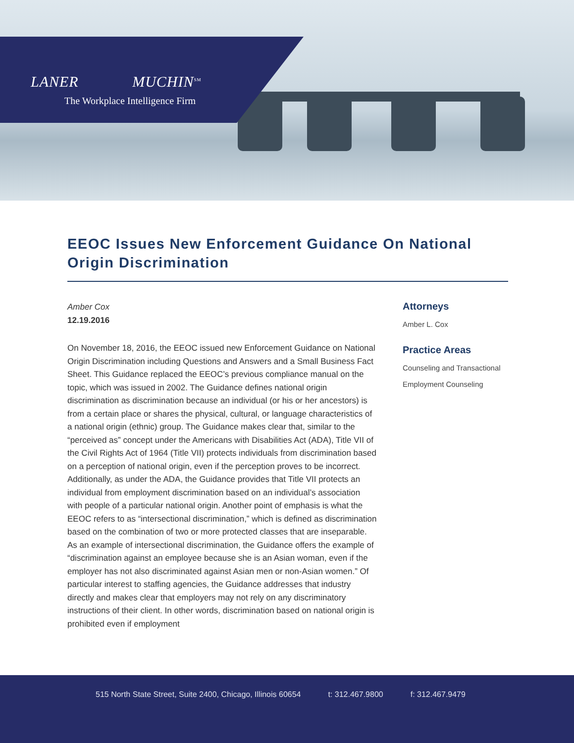LANER MUCHIN<sup>SM</sup>
The Workplace Intelligence Firm
EEOC Issues New Enforcement Guidance On National Origin Discrimination
Amber Cox
12.19.2016
On November 18, 2016, the EEOC issued new Enforcement Guidance on National Origin Discrimination including Questions and Answers and a Small Business Fact Sheet. This Guidance replaced the EEOC’s previous compliance manual on the topic, which was issued in 2002. The Guidance defines national origin discrimination as discrimination because an individual (or his or her ancestors) is from a certain place or shares the physical, cultural, or language characteristics of a national origin (ethnic) group. The Guidance makes clear that, similar to the “perceived as” concept under the Americans with Disabilities Act (ADA), Title VII of the Civil Rights Act of 1964 (Title VII) protects individuals from discrimination based on a perception of national origin, even if the perception proves to be incorrect. Additionally, as under the ADA, the Guidance provides that Title VII protects an individual from employment discrimination based on an individual’s association with people of a particular national origin. Another point of emphasis is what the EEOC refers to as “intersectional discrimination,” which is defined as discrimination based on the combination of two or more protected classes that are inseparable. As an example of intersectional discrimination, the Guidance offers the example of “discrimination against an employee because she is an Asian woman, even if the employer has not also discriminated against Asian men or non-Asian women.” Of particular interest to staffing agencies, the Guidance addresses that industry directly and makes clear that employers may not rely on any discriminatory instructions of their client. In other words, discrimination based on national origin is prohibited even if employment
Attorneys
Amber L. Cox
Practice Areas
Counseling and Transactional
Employment Counseling
515 North State Street, Suite 2400, Chicago, Illinois 60654 t: 312.467.9800 f: 312.467.9479